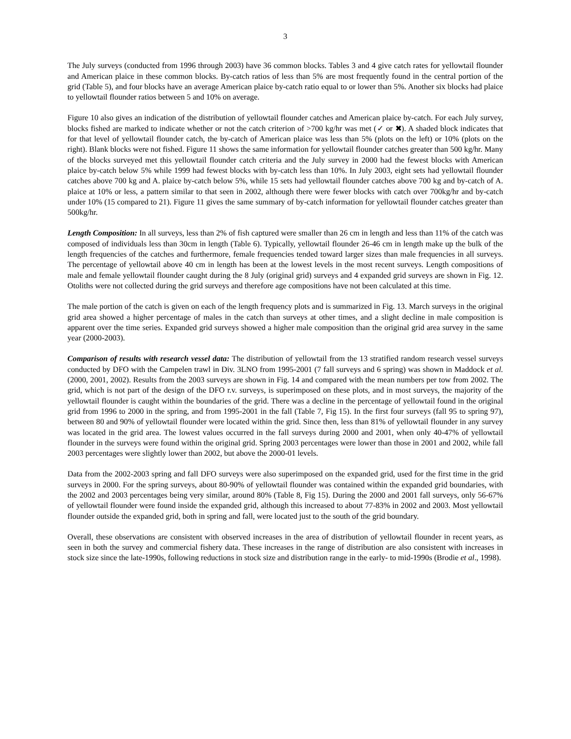3
The July surveys (conducted from 1996 through 2003) have 36 common blocks. Tables 3 and 4 give catch rates for yellowtail flounder and American plaice in these common blocks. By-catch ratios of less than 5% are most frequently found in the central portion of the grid (Table 5), and four blocks have an average American plaice by-catch ratio equal to or lower than 5%. Another six blocks had plaice to yellowtail flounder ratios between 5 and 10% on average.
Figure 10 also gives an indication of the distribution of yellowtail flounder catches and American plaice by-catch. For each July survey, blocks fished are marked to indicate whether or not the catch criterion of >700 kg/hr was met (✓ or ✖). A shaded block indicates that for that level of yellowtail flounder catch, the by-catch of American plaice was less than 5% (plots on the left) or 10% (plots on the right). Blank blocks were not fished. Figure 11 shows the same information for yellowtail flounder catches greater than 500 kg/hr. Many of the blocks surveyed met this yellowtail flounder catch criteria and the July survey in 2000 had the fewest blocks with American plaice by-catch below 5% while 1999 had fewest blocks with by-catch less than 10%. In July 2003, eight sets had yellowtail flounder catches above 700 kg and A. plaice by-catch below 5%, while 15 sets had yellowtail flounder catches above 700 kg and by-catch of A. plaice at 10% or less, a pattern similar to that seen in 2002, although there were fewer blocks with catch over 700kg/hr and by-catch under 10% (15 compared to 21). Figure 11 gives the same summary of by-catch information for yellowtail flounder catches greater than 500kg/hr.
Length Composition: In all surveys, less than 2% of fish captured were smaller than 26 cm in length and less than 11% of the catch was composed of individuals less than 30cm in length (Table 6). Typically, yellowtail flounder 26-46 cm in length make up the bulk of the length frequencies of the catches and furthermore, female frequencies tended toward larger sizes than male frequencies in all surveys. The percentage of yellowtail above 40 cm in length has been at the lowest levels in the most recent surveys. Length compositions of male and female yellowtail flounder caught during the 8 July (original grid) surveys and 4 expanded grid surveys are shown in Fig. 12. Otoliths were not collected during the grid surveys and therefore age compositions have not been calculated at this time.
The male portion of the catch is given on each of the length frequency plots and is summarized in Fig. 13. March surveys in the original grid area showed a higher percentage of males in the catch than surveys at other times, and a slight decline in male composition is apparent over the time series. Expanded grid surveys showed a higher male composition than the original grid area survey in the same year (2000-2003).
Comparison of results with research vessel data: The distribution of yellowtail from the 13 stratified random research vessel surveys conducted by DFO with the Campelen trawl in Div. 3LNO from 1995-2001 (7 fall surveys and 6 spring) was shown in Maddock et al. (2000, 2001, 2002). Results from the 2003 surveys are shown in Fig. 14 and compared with the mean numbers per tow from 2002. The grid, which is not part of the design of the DFO r.v. surveys, is superimposed on these plots, and in most surveys, the majority of the yellowtail flounder is caught within the boundaries of the grid. There was a decline in the percentage of yellowtail found in the original grid from 1996 to 2000 in the spring, and from 1995-2001 in the fall (Table 7, Fig 15). In the first four surveys (fall 95 to spring 97), between 80 and 90% of yellowtail flounder were located within the grid. Since then, less than 81% of yellowtail flounder in any survey was located in the grid area. The lowest values occurred in the fall surveys during 2000 and 2001, when only 40-47% of yellowtail flounder in the surveys were found within the original grid. Spring 2003 percentages were lower than those in 2001 and 2002, while fall 2003 percentages were slightly lower than 2002, but above the 2000-01 levels.
Data from the 2002-2003 spring and fall DFO surveys were also superimposed on the expanded grid, used for the first time in the grid surveys in 2000. For the spring surveys, about 80-90% of yellowtail flounder was contained within the expanded grid boundaries, with the 2002 and 2003 percentages being very similar, around 80% (Table 8, Fig 15). During the 2000 and 2001 fall surveys, only 56-67% of yellowtail flounder were found inside the expanded grid, although this increased to about 77-83% in 2002 and 2003. Most yellowtail flounder outside the expanded grid, both in spring and fall, were located just to the south of the grid boundary.
Overall, these observations are consistent with observed increases in the area of distribution of yellowtail flounder in recent years, as seen in both the survey and commercial fishery data. These increases in the range of distribution are also consistent with increases in stock size since the late-1990s, following reductions in stock size and distribution range in the early- to mid-1990s (Brodie et al., 1998).